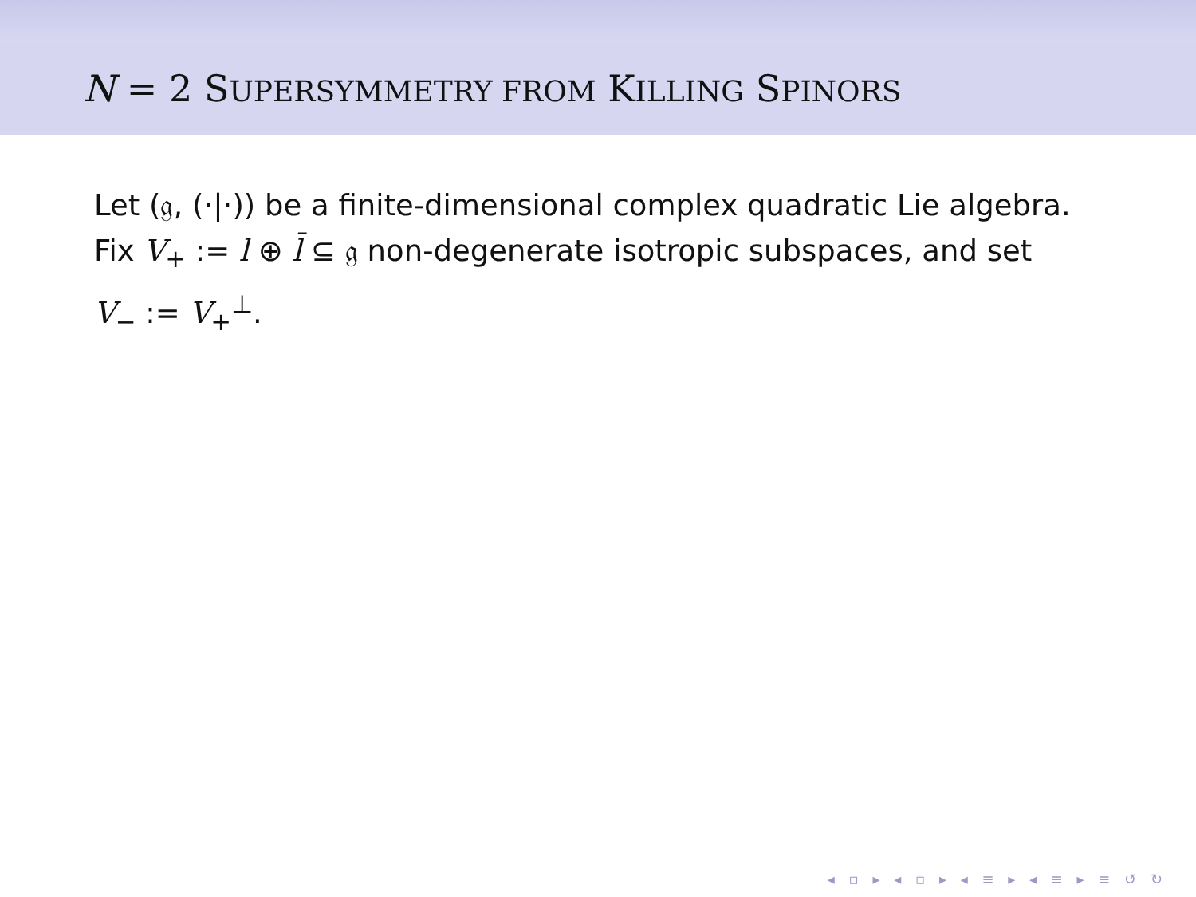N = 2 SUPERSYMMETRY FROM KILLING SPINORS
Let (𝔤, (·|·)) be a finite-dimensional complex quadratic Lie algebra.
Fix V<sub>+</sub> := l ⊕ l̄ ⊆ 𝔤 non-degenerate isotropic subspaces, and set
V<sub>−</sub> := V<sub>+</sub><sup>⊥</sup>.
◂ ▫ ▸ ◂ ▫ ▸ ◂ ≡ ▸ ◂ ≡ ▸ ≡ ↺ ↻